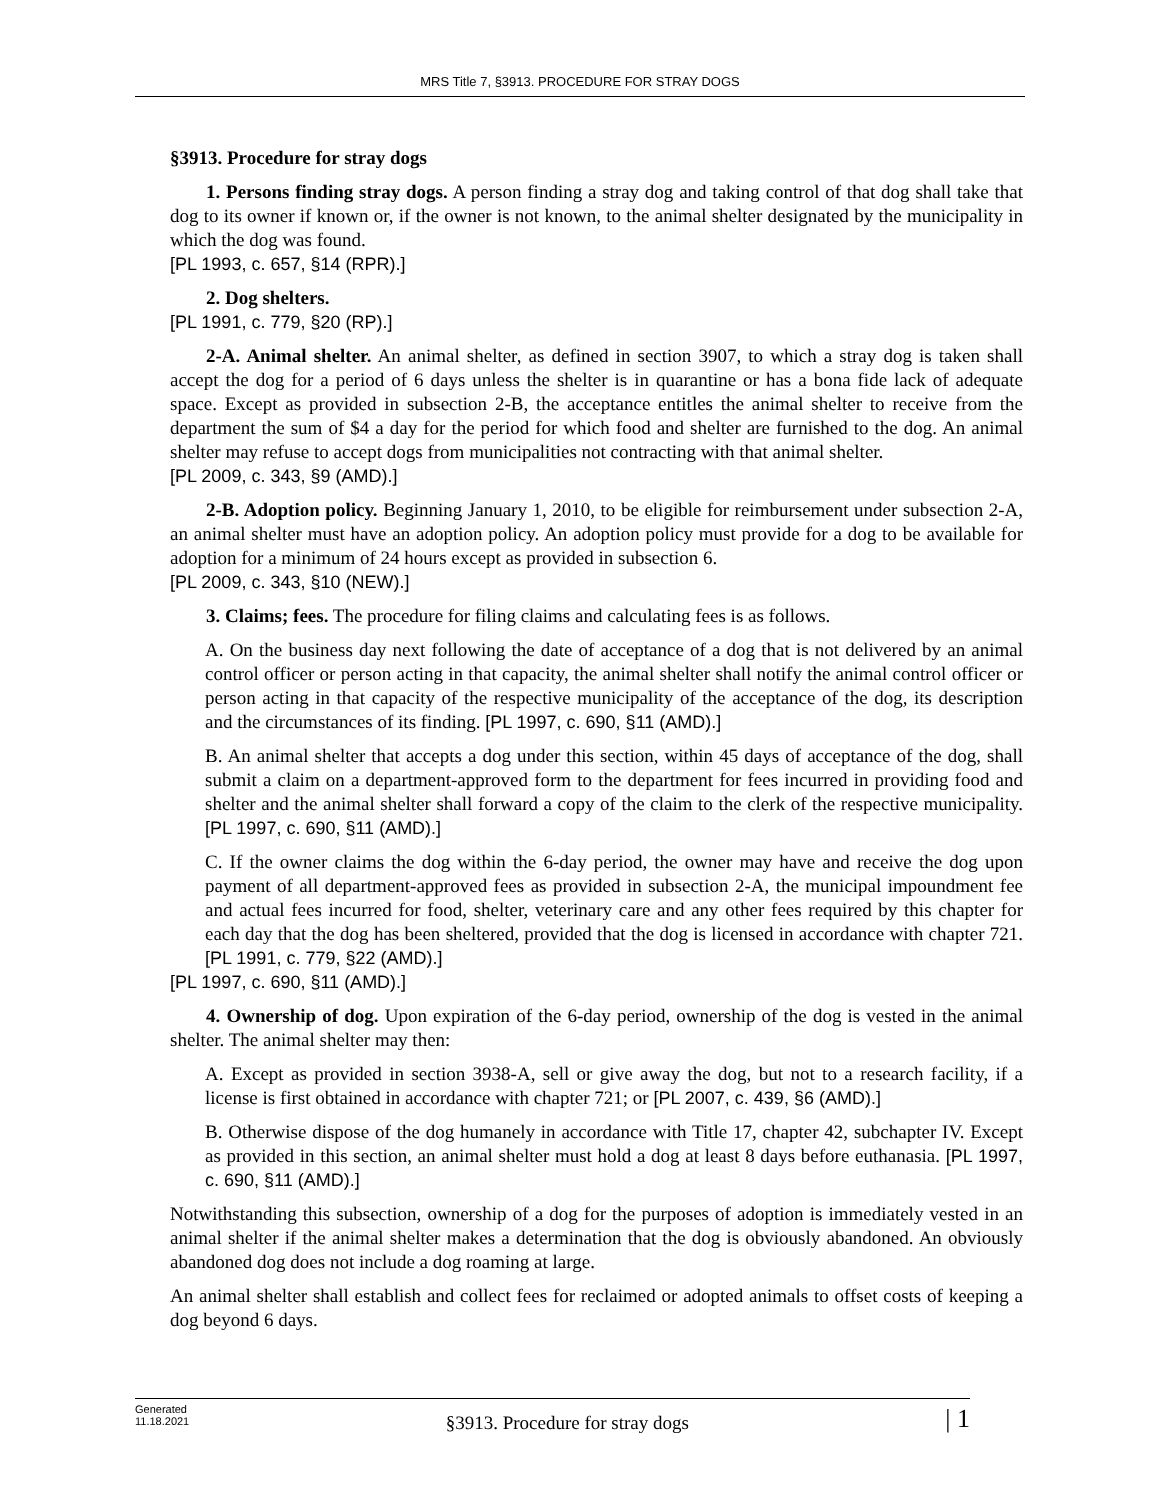MRS Title 7, §3913. PROCEDURE FOR STRAY DOGS
§3913. Procedure for stray dogs
1. Persons finding stray dogs. A person finding a stray dog and taking control of that dog shall take that dog to its owner if known or, if the owner is not known, to the animal shelter designated by the municipality in which the dog was found.
[PL 1993, c. 657, §14 (RPR).]
2. Dog shelters.
[PL 1991, c. 779, §20 (RP).]
2-A. Animal shelter. An animal shelter, as defined in section 3907, to which a stray dog is taken shall accept the dog for a period of 6 days unless the shelter is in quarantine or has a bona fide lack of adequate space. Except as provided in subsection 2-B, the acceptance entitles the animal shelter to receive from the department the sum of $4 a day for the period for which food and shelter are furnished to the dog. An animal shelter may refuse to accept dogs from municipalities not contracting with that animal shelter.
[PL 2009, c. 343, §9 (AMD).]
2-B. Adoption policy. Beginning January 1, 2010, to be eligible for reimbursement under subsection 2-A, an animal shelter must have an adoption policy. An adoption policy must provide for a dog to be available for adoption for a minimum of 24 hours except as provided in subsection 6.
[PL 2009, c. 343, §10 (NEW).]
3. Claims; fees. The procedure for filing claims and calculating fees is as follows.
A. On the business day next following the date of acceptance of a dog that is not delivered by an animal control officer or person acting in that capacity, the animal shelter shall notify the animal control officer or person acting in that capacity of the respective municipality of the acceptance of the dog, its description and the circumstances of its finding. [PL 1997, c. 690, §11 (AMD).]
B. An animal shelter that accepts a dog under this section, within 45 days of acceptance of the dog, shall submit a claim on a department-approved form to the department for fees incurred in providing food and shelter and the animal shelter shall forward a copy of the claim to the clerk of the respective municipality. [PL 1997, c. 690, §11 (AMD).]
C. If the owner claims the dog within the 6-day period, the owner may have and receive the dog upon payment of all department-approved fees as provided in subsection 2-A, the municipal impoundment fee and actual fees incurred for food, shelter, veterinary care and any other fees required by this chapter for each day that the dog has been sheltered, provided that the dog is licensed in accordance with chapter 721. [PL 1991, c. 779, §22 (AMD).]
[PL 1997, c. 690, §11 (AMD).]
4. Ownership of dog. Upon expiration of the 6-day period, ownership of the dog is vested in the animal shelter. The animal shelter may then:
A. Except as provided in section 3938-A, sell or give away the dog, but not to a research facility, if a license is first obtained in accordance with chapter 721; or [PL 2007, c. 439, §6 (AMD).]
B. Otherwise dispose of the dog humanely in accordance with Title 17, chapter 42, subchapter IV. Except as provided in this section, an animal shelter must hold a dog at least 8 days before euthanasia. [PL 1997, c. 690, §11 (AMD).]
Notwithstanding this subsection, ownership of a dog for the purposes of adoption is immediately vested in an animal shelter if the animal shelter makes a determination that the dog is obviously abandoned. An obviously abandoned dog does not include a dog roaming at large.
An animal shelter shall establish and collect fees for reclaimed or adopted animals to offset costs of keeping a dog beyond 6 days.
Generated
11.18.2021
§3913. Procedure for stray dogs
| 1